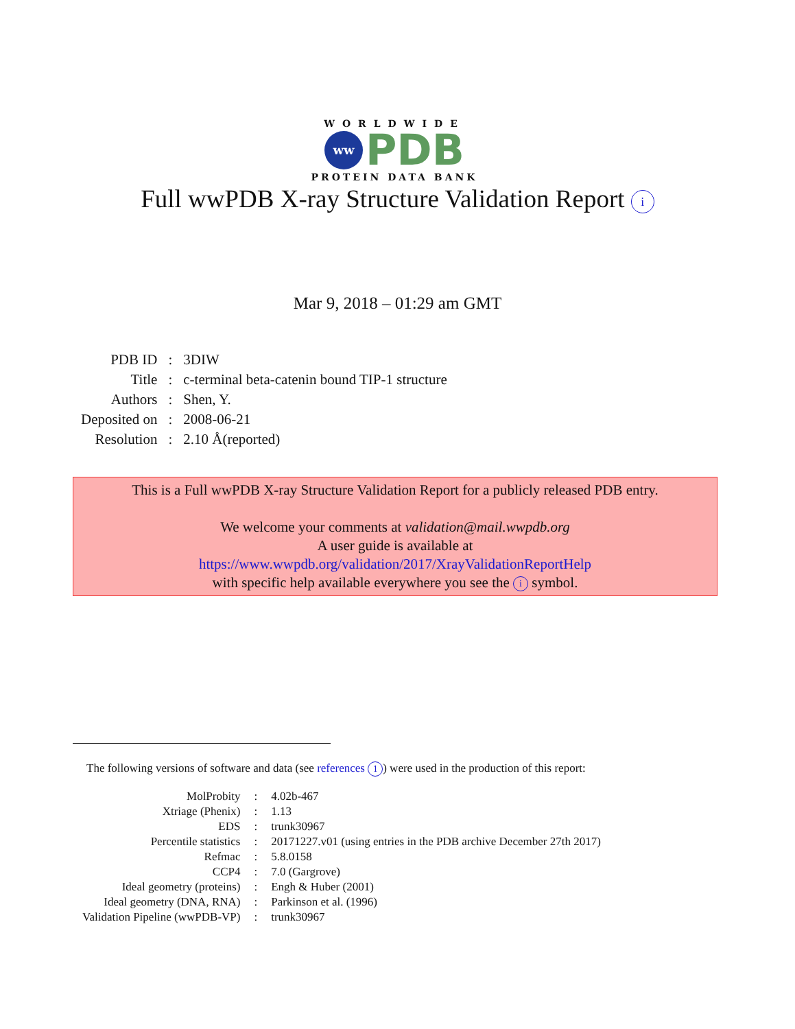WORLDWIDE
ww
PDB
PROTEIN DATA BANK
Full wwPDB X-ray Structure Validation Report i
Mar 9, 2018 – 01:29 am GMT
| PDB ID | : | 3DIW |
| Title | : | c-terminal beta-catenin bound TIP-1 structure |
| Authors | : | Shen, Y. |
| Deposited on | : | 2008-06-21 |
| Resolution | : | 2.10 Å(reported) |
This is a Full wwPDB X-ray Structure Validation Report for a publicly released PDB entry.
We welcome your comments at validation@mail.wwpdb.org
A user guide is available at
https://www.wwpdb.org/validation/2017/XrayValidationReportHelp
with specific help available everywhere you see the i symbol.
The following versions of software and data (see references 1) were used in the production of this report:
| MolProbity | : | 4.02b-467 |
| Xtriage (Phenix) | : | 1.13 |
| EDS | : | trunk30967 |
| Percentile statistics | : | 20171227.v01 (using entries in the PDB archive December 27th 2017) |
| Refmac | : | 5.8.0158 |
| CCP4 | : | 7.0 (Gargrove) |
| Ideal geometry (proteins) | : | Engh & Huber (2001) |
| Ideal geometry (DNA, RNA) | : | Parkinson et al. (1996) |
| Validation Pipeline (wwPDB-VP) | : | trunk30967 |